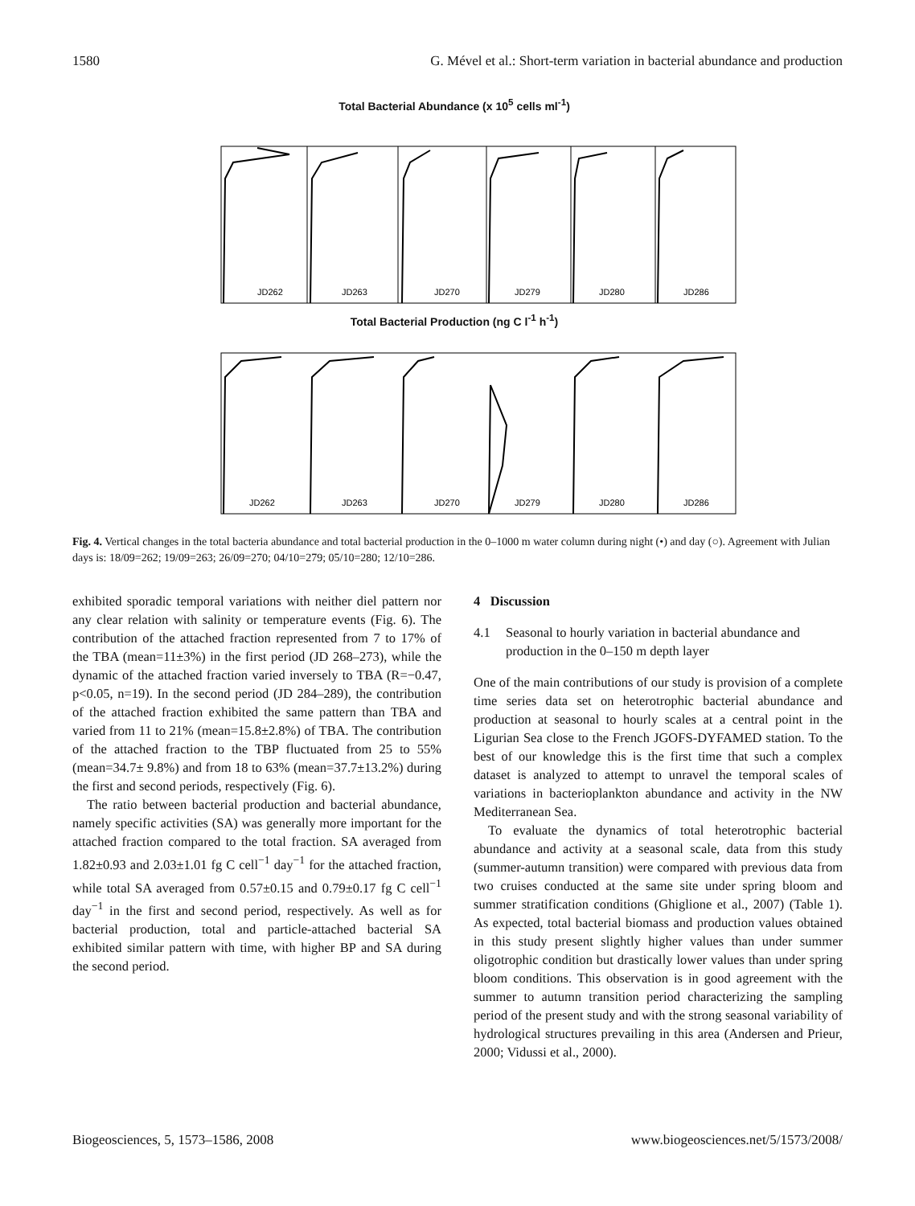1580 G. Mével et al.: Short-term variation in bacterial abundance and production
Total Bacterial Abundance (x 10<sup>5</sup> cells ml<sup>-1</sup>)
JD262
JD263
JD270
JD279
JD280
JD286
Total Bacterial Production (ng C l<sup>-1</sup> h<sup>-1</sup>)
JD262
JD263
JD270
JD279
JD280
JD286
Fig. 4. Vertical changes in the total bacteria abundance and total bacterial production in the 0–1000 m water column during night (•) and day (○). Agreement with Julian days is: 18/09=262; 19/09=263; 26/09=270; 04/10=279; 05/10=280; 12/10=286.
exhibited sporadic temporal variations with neither diel pattern nor any clear relation with salinity or temperature events (Fig. 6). The contribution of the attached fraction represented from 7 to 17% of the TBA (mean=11±3%) in the first period (JD 268–273), while the dynamic of the attached fraction varied inversely to TBA (R=−0.47, p<0.05, n=19). In the second period (JD 284–289), the contribution of the attached fraction exhibited the same pattern than TBA and varied from 11 to 21% (mean=15.8±2.8%) of TBA. The contribution of the attached fraction to the TBP fluctuated from 25 to 55% (mean=34.7± 9.8%) and from 18 to 63% (mean=37.7±13.2%) during the first and second periods, respectively (Fig. 6).
The ratio between bacterial production and bacterial abundance, namely specific activities (SA) was generally more important for the attached fraction compared to the total fraction. SA averaged from 1.82±0.93 and 2.03±1.01 fg C cell<sup>−1</sup> day<sup>−1</sup> for the attached fraction, while total SA averaged from 0.57±0.15 and 0.79±0.17 fg C cell<sup>−1</sup> day<sup>−1</sup> in the first and second period, respectively. As well as for bacterial production, total and particle-attached bacterial SA exhibited similar pattern with time, with higher BP and SA during the second period.
4 Discussion
4.1 Seasonal to hourly variation in bacterial abundance and production in the 0–150 m depth layer
One of the main contributions of our study is provision of a complete time series data set on heterotrophic bacterial abundance and production at seasonal to hourly scales at a central point in the Ligurian Sea close to the French JGOFS-DYFAMED station. To the best of our knowledge this is the first time that such a complex dataset is analyzed to attempt to unravel the temporal scales of variations in bacterioplankton abundance and activity in the NW Mediterranean Sea.
To evaluate the dynamics of total heterotrophic bacterial abundance and activity at a seasonal scale, data from this study (summer-autumn transition) were compared with previous data from two cruises conducted at the same site under spring bloom and summer stratification conditions (Ghiglione et al., 2007) (Table 1). As expected, total bacterial biomass and production values obtained in this study present slightly higher values than under summer oligotrophic condition but drastically lower values than under spring bloom conditions. This observation is in good agreement with the summer to autumn transition period characterizing the sampling period of the present study and with the strong seasonal variability of hydrological structures prevailing in this area (Andersen and Prieur, 2000; Vidussi et al., 2000).
Biogeosciences, 5, 1573–1586, 2008 www.biogeosciences.net/5/1573/2008/